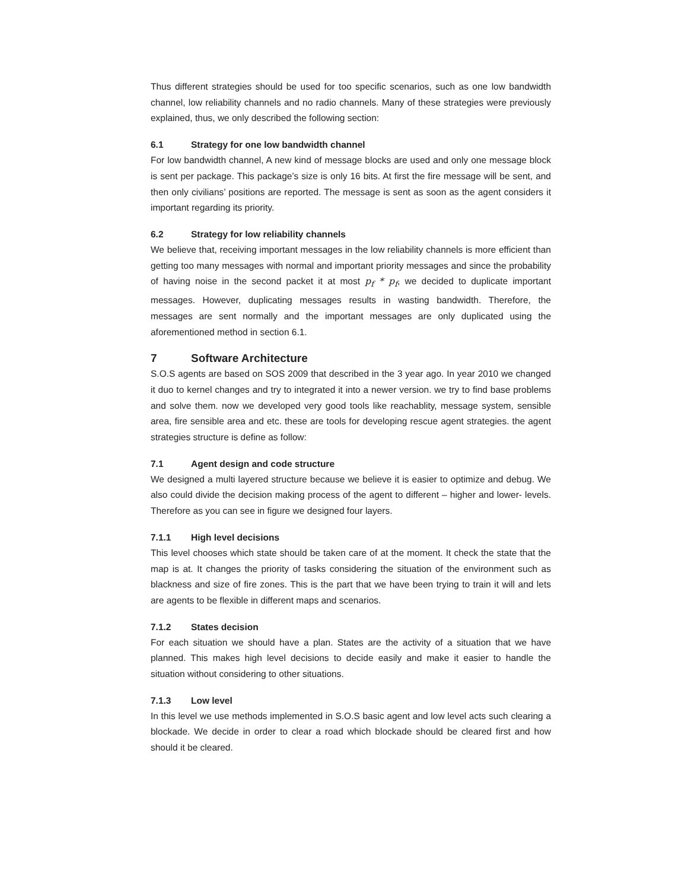Thus different strategies should be used for too specific scenarios, such as one low bandwidth channel, low reliability channels and no radio channels. Many of these strategies were previously explained, thus, we only described the following section:
6.1 Strategy for one low bandwidth channel
For low bandwidth channel, A new kind of message blocks are used and only one message block is sent per package. This package’s size is only 16 bits. At first the fire message will be sent, and then only civilians’ positions are reported. The message is sent as soon as the agent considers it important regarding its priority.
6.2 Strategy for low reliability channels
We believe that, receiving important messages in the low reliability channels is more efficient than getting too many messages with normal and important priority messages and since the probability of having noise in the second packet it at most p<sub>f</sub> * p<sub>f</sub>, we decided to duplicate important messages. However, duplicating messages results in wasting bandwidth. Therefore, the messages are sent normally and the important messages are only duplicated using the aforementioned method in section 6.1.
7 Software Architecture
S.O.S agents are based on SOS 2009 that described in the 3 year ago. In year 2010 we changed it duo to kernel changes and try to integrated it into a newer version. we try to find base problems and solve them. now we developed very good tools like reachablity, message system, sensible area, fire sensible area and etc. these are tools for developing rescue agent strategies. the agent strategies structure is define as follow:
7.1 Agent design and code structure
We designed a multi layered structure because we believe it is easier to optimize and debug. We also could divide the decision making process of the agent to different – higher and lower- levels. Therefore as you can see in figure we designed four layers.
7.1.1 High level decisions
This level chooses which state should be taken care of at the moment. It check the state that the map is at. It changes the priority of tasks considering the situation of the environment such as blackness and size of fire zones. This is the part that we have been trying to train it will and lets are agents to be flexible in different maps and scenarios.
7.1.2 States decision
For each situation we should have a plan. States are the activity of a situation that we have planned. This makes high level decisions to decide easily and make it easier to handle the situation without considering to other situations.
7.1.3 Low level
In this level we use methods implemented in S.O.S basic agent and low level acts such clearing a blockade. We decide in order to clear a road which blockade should be cleared first and how should it be cleared.